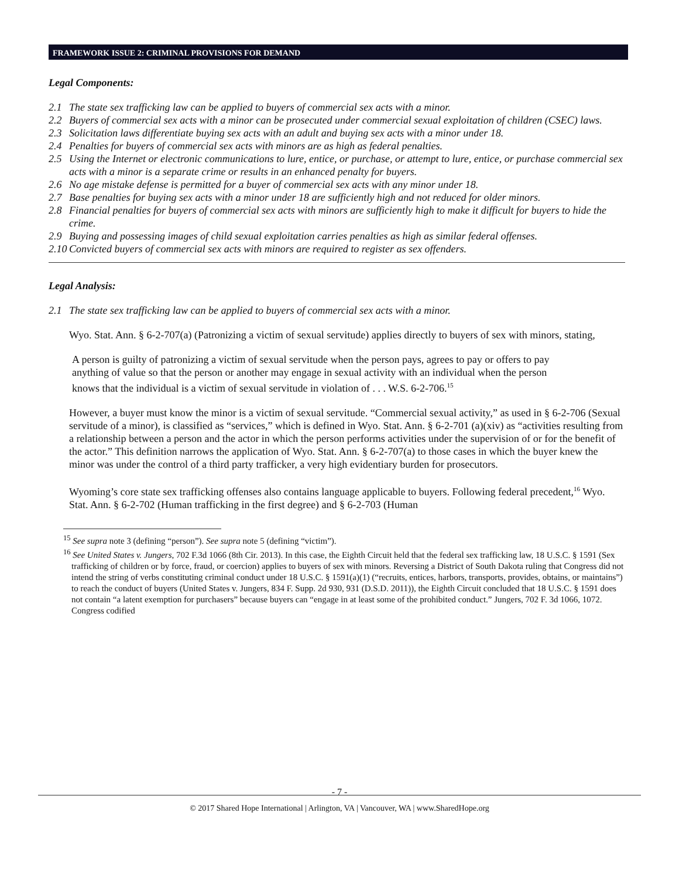FRAMEWORK ISSUE 2: CRIMINAL PROVISIONS FOR DEMAND
Legal Components:
2.1 The state sex trafficking law can be applied to buyers of commercial sex acts with a minor.
2.2 Buyers of commercial sex acts with a minor can be prosecuted under commercial sexual exploitation of children (CSEC) laws.
2.3 Solicitation laws differentiate buying sex acts with an adult and buying sex acts with a minor under 18.
2.4 Penalties for buyers of commercial sex acts with minors are as high as federal penalties.
2.5 Using the Internet or electronic communications to lure, entice, or purchase, or attempt to lure, entice, or purchase commercial sex acts with a minor is a separate crime or results in an enhanced penalty for buyers.
2.6 No age mistake defense is permitted for a buyer of commercial sex acts with any minor under 18.
2.7 Base penalties for buying sex acts with a minor under 18 are sufficiently high and not reduced for older minors.
2.8 Financial penalties for buyers of commercial sex acts with minors are sufficiently high to make it difficult for buyers to hide the crime.
2.9 Buying and possessing images of child sexual exploitation carries penalties as high as similar federal offenses.
2.10 Convicted buyers of commercial sex acts with minors are required to register as sex offenders.
Legal Analysis:
2.1 The state sex trafficking law can be applied to buyers of commercial sex acts with a minor.
Wyo. Stat. Ann. § 6-2-707(a) (Patronizing a victim of sexual servitude) applies directly to buyers of sex with minors, stating,
A person is guilty of patronizing a victim of sexual servitude when the person pays, agrees to pay or offers to pay anything of value so that the person or another may engage in sexual activity with an individual when the person knows that the individual is a victim of sexual servitude in violation of . . . W.S. 6-2-706.<sup>15</sup>
However, a buyer must know the minor is a victim of sexual servitude. “Commercial sexual activity,” as used in § 6-2-706 (Sexual servitude of a minor), is classified as “services,” which is defined in Wyo. Stat. Ann. § 6-2-701 (a)(xiv) as “activities resulting from a relationship between a person and the actor in which the person performs activities under the supervision of or for the benefit of the actor.” This definition narrows the application of Wyo. Stat. Ann. § 6-2-707(a) to those cases in which the buyer knew the minor was under the control of a third party trafficker, a very high evidentiary burden for prosecutors.
Wyoming’s core state sex trafficking offenses also contains language applicable to buyers. Following federal precedent,<sup>16</sup> Wyo. Stat. Ann. § 6-2-702 (Human trafficking in the first degree) and § 6-2-703 (Human
<sup>15</sup> See supra note 3 (defining “person”). See supra note 5 (defining “victim”).
<sup>16</sup> See United States v. Jungers, 702 F.3d 1066 (8th Cir. 2013). In this case, the Eighth Circuit held that the federal sex trafficking law, 18 U.S.C. § 1591 (Sex trafficking of children or by force, fraud, or coercion) applies to buyers of sex with minors. Reversing a District of South Dakota ruling that Congress did not intend the string of verbs constituting criminal conduct under 18 U.S.C. § 1591(a)(1) (“recruits, entices, harbors, transports, provides, obtains, or maintains”) to reach the conduct of buyers (United States v. Jungers, 834 F. Supp. 2d 930, 931 (D.S.D. 2011)), the Eighth Circuit concluded that 18 U.S.C. § 1591 does not contain “a latent exemption for purchasers” because buyers can “engage in at least some of the prohibited conduct.” Jungers, 702 F. 3d 1066, 1072. Congress codified
- 7 -
© 2017 Shared Hope International | Arlington, VA | Vancouver, WA | www.SharedHope.org